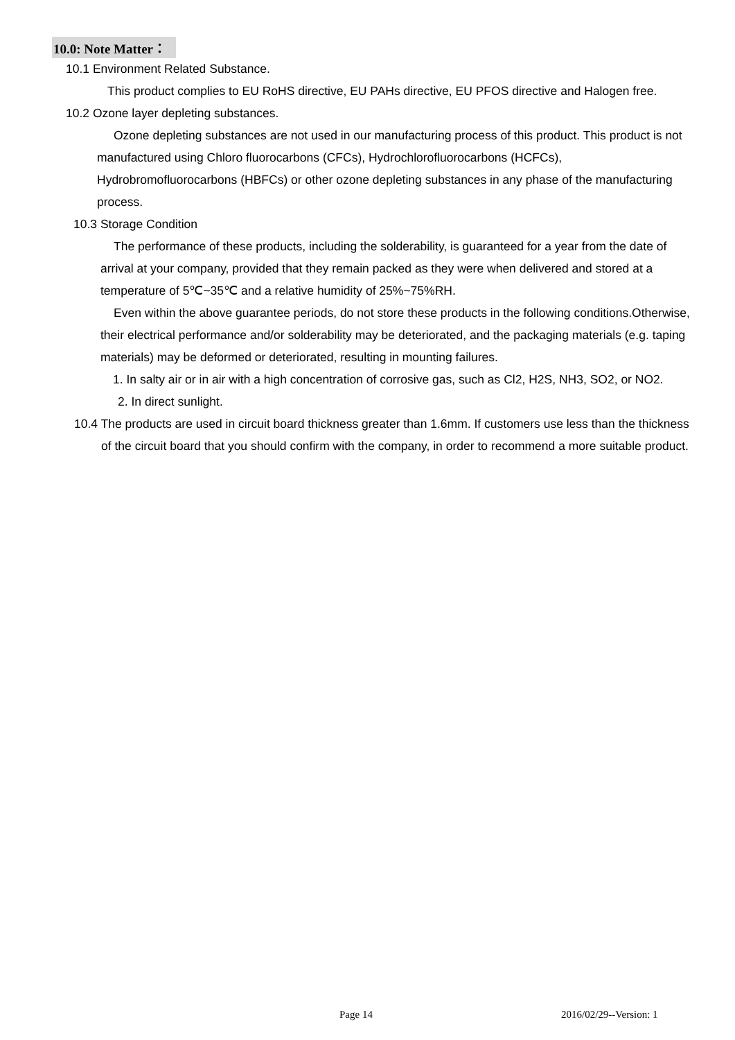10.0: Note Matter：
10.1 Environment Related Substance.
This product complies to EU RoHS directive, EU PAHs directive, EU PFOS directive and Halogen free.
10.2 Ozone layer depleting substances.
Ozone depleting substances are not used in our manufacturing process of this product. This product is not manufactured using Chloro fluorocarbons (CFCs), Hydrochlorofluorocarbons (HCFCs), Hydrobromofluorocarbons (HBFCs) or other ozone depleting substances in any phase of the manufacturing process.
10.3 Storage Condition
The performance of these products, including the solderability, is guaranteed for a year from the date of arrival at your company, provided that they remain packed as they were when delivered and stored at a temperature of 5℃~35℃ and a relative humidity of 25%~75%RH.
Even within the above guarantee periods, do not store these products in the following conditions.Otherwise, their electrical performance and/or solderability may be deteriorated, and the packaging materials (e.g. taping materials) may be deformed or deteriorated, resulting in mounting failures.
1. In salty air or in air with a high concentration of corrosive gas, such as Cl2, H2S, NH3, SO2, or NO2.
2. In direct sunlight.
10.4 The products are used in circuit board thickness greater than 1.6mm. If customers use less than the thickness of the circuit board that you should confirm with the company, in order to recommend a more suitable product.
Page 14 2016/02/29--Version: 1